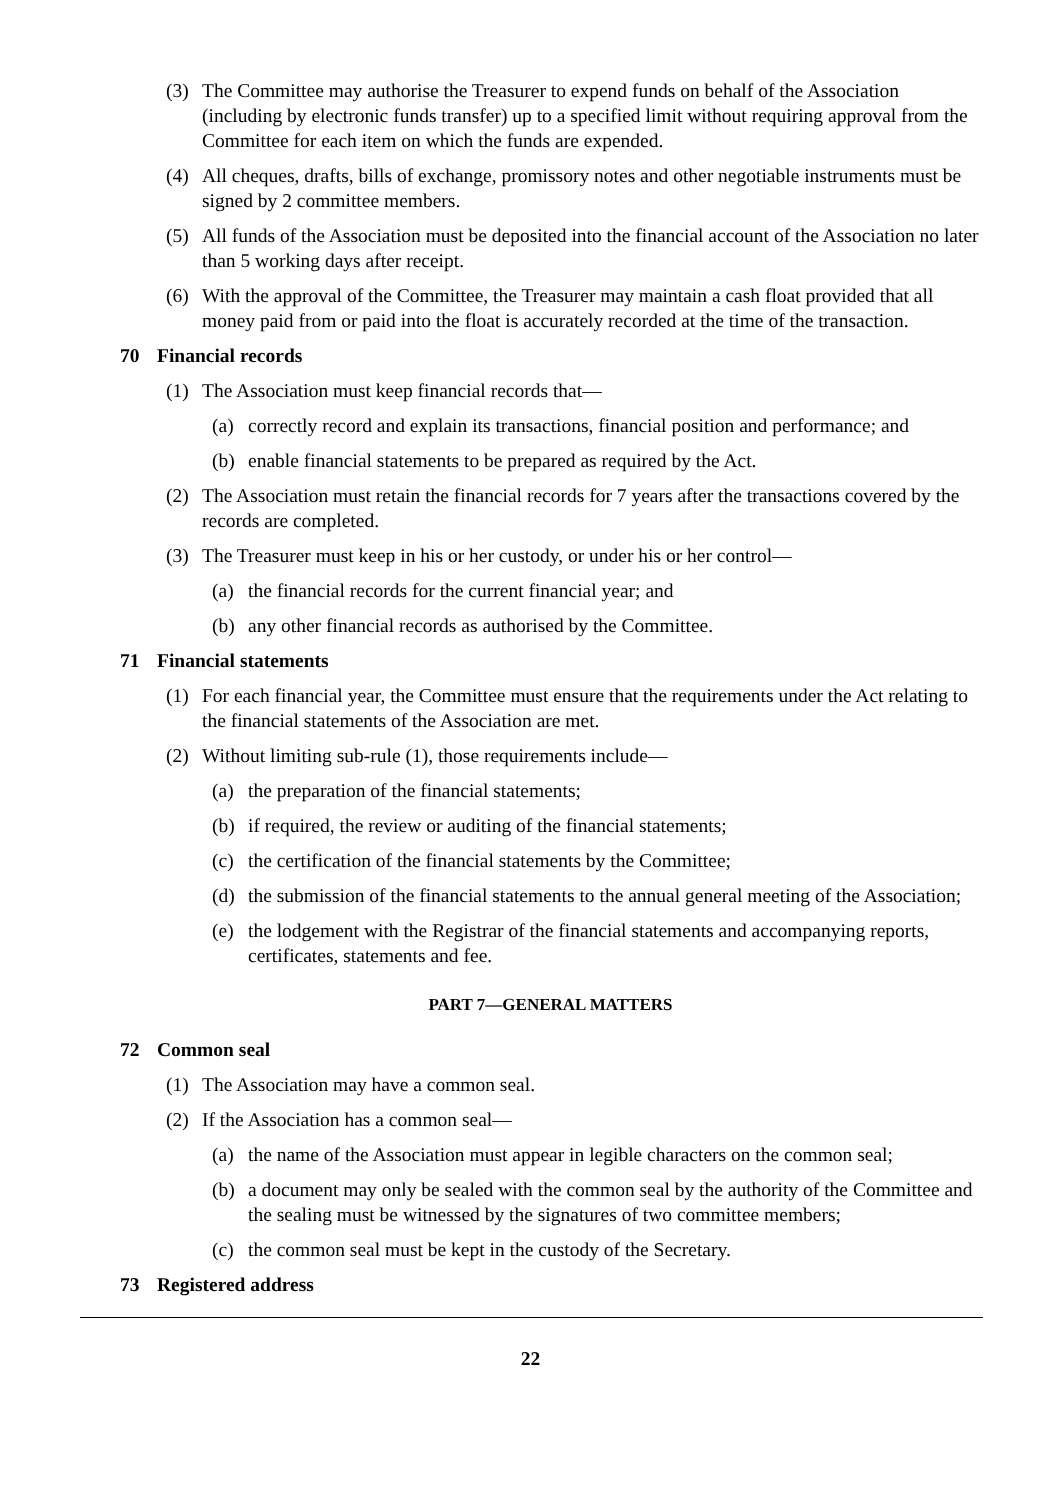(3) The Committee may authorise the Treasurer to expend funds on behalf of the Association (including by electronic funds transfer) up to a specified limit without requiring approval from the Committee for each item on which the funds are expended.
(4) All cheques, drafts, bills of exchange, promissory notes and other negotiable instruments must be signed by 2 committee members.
(5) All funds of the Association must be deposited into the financial account of the Association no later than 5 working days after receipt.
(6) With the approval of the Committee, the Treasurer may maintain a cash float provided that all money paid from or paid into the float is accurately recorded at the time of the transaction.
70 Financial records
(1) The Association must keep financial records that—
(a) correctly record and explain its transactions, financial position and performance; and
(b) enable financial statements to be prepared as required by the Act.
(2) The Association must retain the financial records for 7 years after the transactions covered by the records are completed.
(3) The Treasurer must keep in his or her custody, or under his or her control—
(a) the financial records for the current financial year; and
(b) any other financial records as authorised by the Committee.
71 Financial statements
(1) For each financial year, the Committee must ensure that the requirements under the Act relating to the financial statements of the Association are met.
(2) Without limiting sub-rule (1), those requirements include—
(a) the preparation of the financial statements;
(b) if required, the review or auditing of the financial statements;
(c) the certification of the financial statements by the Committee;
(d) the submission of the financial statements to the annual general meeting of the Association;
(e) the lodgement with the Registrar of the financial statements and accompanying reports, certificates, statements and fee.
PART 7—GENERAL MATTERS
72 Common seal
(1) The Association may have a common seal.
(2) If the Association has a common seal—
(a) the name of the Association must appear in legible characters on the common seal;
(b) a document may only be sealed with the common seal by the authority of the Committee and the sealing must be witnessed by the signatures of two committee members;
(c) the common seal must be kept in the custody of the Secretary.
73 Registered address
22